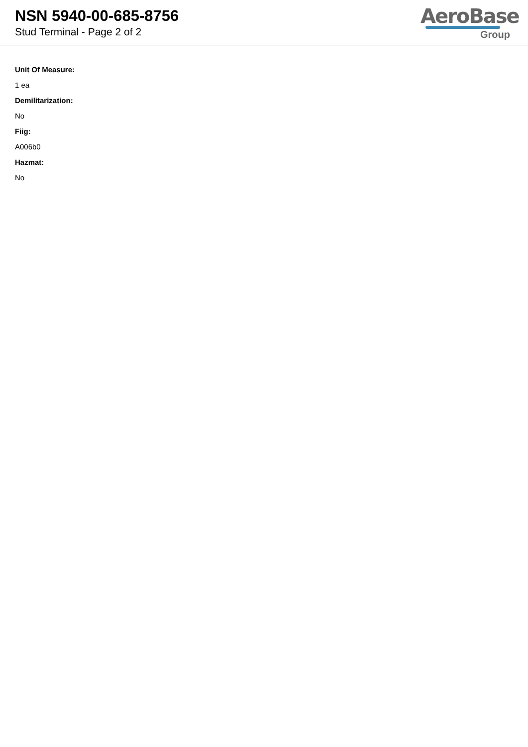NSN 5940-00-685-8756
Stud Terminal - Page 2 of 2
AeroBase
Group
Unit Of Measure:
1 ea
Demilitarization:
No
Fiig:
A006b0
Hazmat:
No